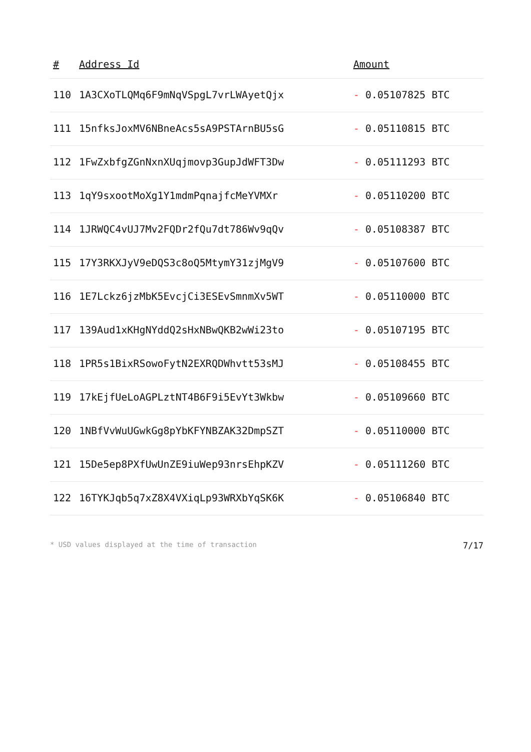| # | Address Id | Amount |
| --- | --- | --- |
| 110 | 1A3CXoTLQMq6F9mNqVSpgL7vrLWAyetQjx | - 0.05107825 BTC |
| 111 | 15nfksJoxMV6NBneAcs5sA9PSTArnBU5sG | - 0.05110815 BTC |
| 112 | 1FwZxbfgZGnNxnXUqjmovp3GupJdWFT3Dw | - 0.05111293 BTC |
| 113 | 1qY9sxootMoXg1Y1mdmPqnajfcMeYVMXr | - 0.05110200 BTC |
| 114 | 1JRWQC4vUJ7Mv2FQDr2fQu7dt786Wv9qQv | - 0.05108387 BTC |
| 115 | 17Y3RKXJyV9eDQS3c8oQ5MtymY31zjMgV9 | - 0.05107600 BTC |
| 116 | 1E7Lckz6jzMbK5EvcjCi3ESEvSmnmXv5WT | - 0.05110000 BTC |
| 117 | 139Aud1xKHgNYddQ2sHxNBwQKB2wWi23to | - 0.05107195 BTC |
| 118 | 1PR5s1BixRSowoFytN2EXRQDWhvtt53sMJ | - 0.05108455 BTC |
| 119 | 17kEjfUeLoAGPLztNT4B6F9i5EvYt3Wkbw | - 0.05109660 BTC |
| 120 | 1NBfVvWuUGwkGg8pYbKFYNBZAK32DmpSZT | - 0.05110000 BTC |
| 121 | 15De5ep8PXfUwUnZE9iuWep93nrsEhpKZV | - 0.05111260 BTC |
| 122 | 16TYKJqb5q7xZ8X4VXiqLp93WRXbYqSK6K | - 0.05106840 BTC |
* USD values displayed at the time of transaction 7/17